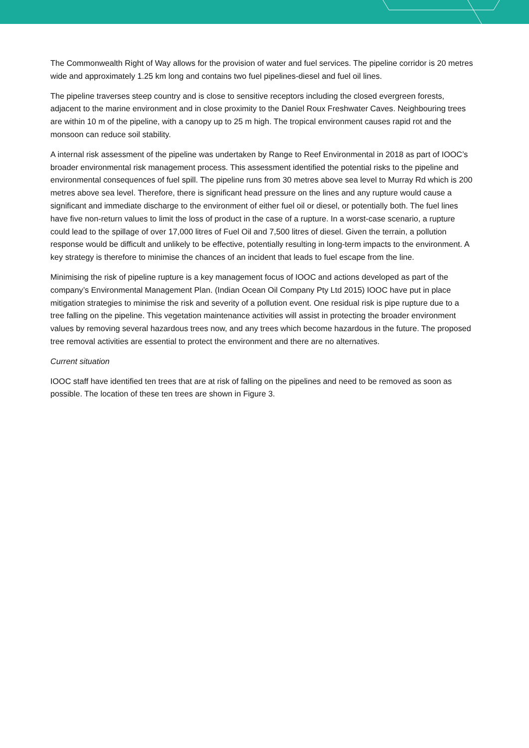The Commonwealth Right of Way allows for the provision of water and fuel services. The pipeline corridor is 20 metres wide and approximately 1.25 km long and contains two fuel pipelines-diesel and fuel oil lines.
The pipeline traverses steep country and is close to sensitive receptors including the closed evergreen forests, adjacent to the marine environment and in close proximity to the Daniel Roux Freshwater Caves. Neighbouring trees are within 10 m of the pipeline, with a canopy up to 25 m high. The tropical environment causes rapid rot and the monsoon can reduce soil stability.
A internal risk assessment of the pipeline was undertaken by Range to Reef Environmental in 2018 as part of IOOC’s broader environmental risk management process. This assessment identified the potential risks to the pipeline and environmental consequences of fuel spill. The pipeline runs from 30 metres above sea level to Murray Rd which is 200 metres above sea level. Therefore, there is significant head pressure on the lines and any rupture would cause a significant and immediate discharge to the environment of either fuel oil or diesel, or potentially both. The fuel lines have five non-return values to limit the loss of product in the case of a rupture. In a worst-case scenario, a rupture could lead to the spillage of over 17,000 litres of Fuel Oil and 7,500 litres of diesel. Given the terrain, a pollution response would be difficult and unlikely to be effective, potentially resulting in long-term impacts to the environment. A key strategy is therefore to minimise the chances of an incident that leads to fuel escape from the line.
Minimising the risk of pipeline rupture is a key management focus of IOOC and actions developed as part of the company’s Environmental Management Plan. (Indian Ocean Oil Company Pty Ltd 2015) IOOC have put in place mitigation strategies to minimise the risk and severity of a pollution event. One residual risk is pipe rupture due to a tree falling on the pipeline. This vegetation maintenance activities will assist in protecting the broader environment values by removing several hazardous trees now, and any trees which become hazardous in the future. The proposed tree removal activities are essential to protect the environment and there are no alternatives.
Current situation
IOOC staff have identified ten trees that are at risk of falling on the pipelines and need to be removed as soon as possible. The location of these ten trees are shown in Figure 3.